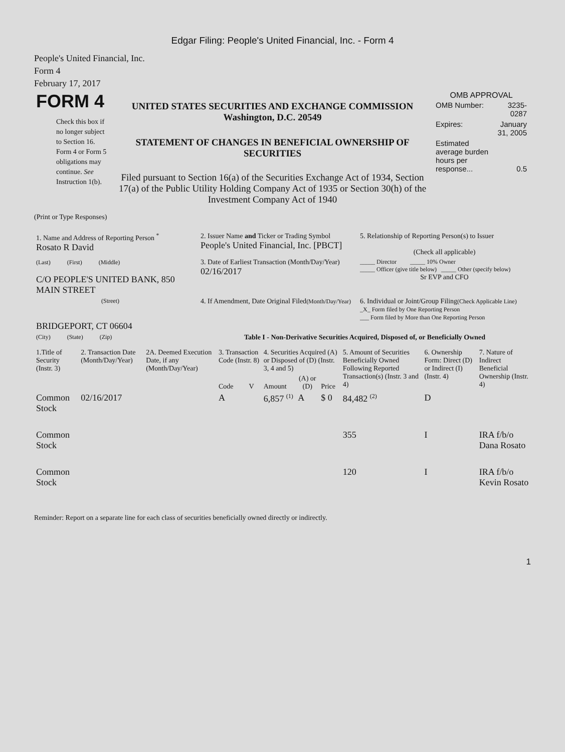Edgar Filing: People's United Financial, Inc. - Form 4
People's United Financial, Inc.
Form 4
February 17, 2017
| FORM 4 Check this box if no longer subject to Section 16. Form 4 or Form 5 obligations may continue. See Instruction 1(b). | UNITED STATES SECURITIES AND EXCHANGE COMMISSION Washington, D.C. 20549 STATEMENT OF CHANGES IN BENEFICIAL OWNERSHIP OF SECURITIES Filed pursuant to Section 16(a) of the Securities Exchange Act of 1934, Section 17(a) of the Public Utility Holding Company Act of 1935 or Section 30(h) of the Investment Company Act of 1940 | OMB APPROVAL / OMB Number: / 3235-0287 / / Expires: / January 31, 2005 / / Estimated average burden hours per response... / 0.5 / |
(Print or Type Responses)
| 1. Name and Address of Reporting Person <sup>*</sup> Rosato R David | 2. Issuer Name and Ticker or Trading Symbol People's United Financial, Inc. [PBCT] | 5. Relationship of Reporting Person(s) to Issuer (Check all applicable) |
| (Last) (First) (Middle) C/O PEOPLE'S UNITED BANK, 850 MAIN STREET | 3. Date of Earliest Transaction (Month/Day/Year) 02/16/2017 | _____ Director _____ 10% Owner _____ Officer (give title below) _____ Other (specify below) Sr EVP and CFO |
| (Street) BRIDGEPORT, CT 06604 | 4. If Amendment, Date Original Filed (Month/Day/Year) | 6. Individual or Joint/Group Filing (Check Applicable Line) _X_ Form filed by One Reporting Person ___ Form filed by More than One Reporting Person |
| (City) (State) (Zip) | Table I - Non-Derivative Securities Acquired, Disposed of, or Beneficially Owned | |
| 1.Title of Security (Instr. 3) | 2. Transaction Date (Month/Day/Year) | 2A. Deemed Execution Date, if any (Month/Day/Year) | 3. Transaction Code (Instr. 8) | | 4. Securities Acquired (A) or Disposed of (D) (Instr. 3, 4 and 5) | | | 5. Amount of Securities Beneficially Owned Following Reported Transaction(s) (Instr. 3 and 4) | 6. Ownership Form: Direct (D) or Indirect (I) (Instr. 4) | 7. Nature of Indirect Beneficial Ownership (Instr. 4) |
| --- | --- | --- | --- | --- | --- | --- | --- | --- | --- | --- |
| | | | Code | V | Amount | (A) or (D) | Price | | | |
| Common Stock | 02/16/2017 | | A | | 6,857 <sup>(1)</sup> | A | $ 0 | 84,482 <sup>(2)</sup> | D | |
| Common Stock | | | | | | | | 355 | I | IRA f/b/o Dana Rosato |
| Common Stock | | | | | | | | 120 | I | IRA f/b/o Kevin Rosato |
Reminder: Report on a separate line for each class of securities beneficially owned directly or indirectly.
1